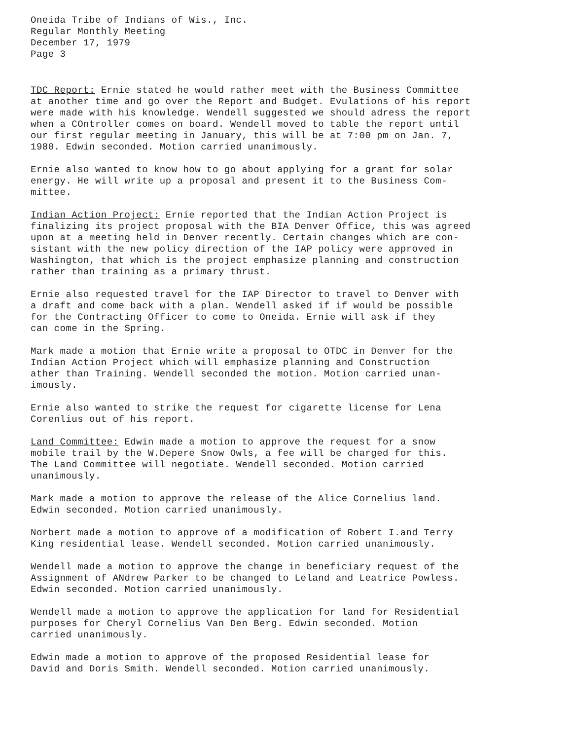Oneida Tribe of Indians of Wis., Inc. Regular Monthly Meeting December 17, 1979 Page 3
TDC Report: Ernie stated he would rather meet with the Business Committee at another time and go over the Report and Budget. Evulations of his report were made with his knowledge. Wendell suggested we should adress the report when a COntroller comes on board. Wendell moved to table the report until our first regular meeting in January, this will be at 7:00 pm on Jan. 7, 1980. Edwin seconded. Motion carried unanimously.
Ernie also wanted to know how to go about applying for a grant for solar energy. He will write up a proposal and present it to the Business Com- mittee.
Indian Action Project: Ernie reported that the Indian Action Project is finalizing its project proposal with the BIA Denver Office, this was agreed upon at a meeting held in Denver recently. Certain changes which are con- sistant with the new policy direction of the IAP policy were approved in Washington, that which is the project emphasize planning and construction rather than training as a primary thrust.
Ernie also requested travel for the IAP Director to travel to Denver with a draft and come back with a plan. Wendell asked if if would be possible for the Contracting Officer to come to Oneida. Ernie will ask if they can come in the Spring.
Mark made a motion that Ernie write a proposal to OTDC in Denver for the Indian Action Project which will emphasize planning and Construction ather than Training. Wendell seconded the motion. Motion carried unan- imously.
Ernie also wanted to strike the request for cigarette license for Lena Corenlius out of his report.
Land Committee: Edwin made a motion to approve the request for a snow mobile trail by the W.Depere Snow Owls, a fee will be charged for this. The Land Committee will negotiate. Wendell seconded. Motion carried unanimously.
Mark made a motion to approve the release of the Alice Cornelius land. Edwin seconded. Motion carried unanimously.
Norbert made a motion to approve of a modification of Robert I.and Terry King residential lease. Wendell seconded. Motion carried unanimously.
Wendell made a motion to approve the change in beneficiary request of the Assignment of ANdrew Parker to be changed to Leland and Leatrice Powless. Edwin seconded. Motion carried unanimously.
Wendell made a motion to approve the application for land for Residential purposes for Cheryl Cornelius Van Den Berg. Edwin seconded. Motion carried unanimously.
Edwin made a motion to approve of the proposed Residential lease for David and Doris Smith. Wendell seconded. Motion carried unanimously.